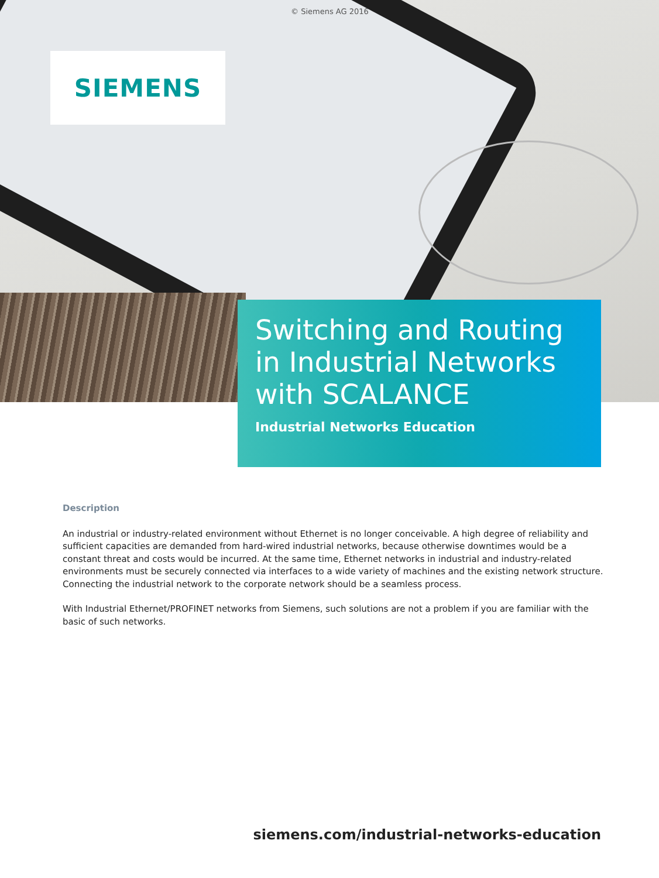© Siemens AG 2016
SIEMENS
Switching and Routing in Industrial Networks with SCALANCE
Industrial Networks Education
Description
An industrial or industry-related environment without Ethernet is no longer conceivable. A high degree of reliability and sufficient capacities are demanded from hard-wired industrial networks, because otherwise downtimes would be a constant threat and costs would be incurred. At the same time, Ethernet networks in industrial and industry-related environments must be securely connected via interfaces to a wide variety of machines and the existing network structure. Connecting the industrial network to the corporate network should be a seamless process.
With Industrial Ethernet/PROFINET networks from Siemens, such solutions are not a problem if you are familiar with the basic of such networks.
siemens.com/industrial-networks-education